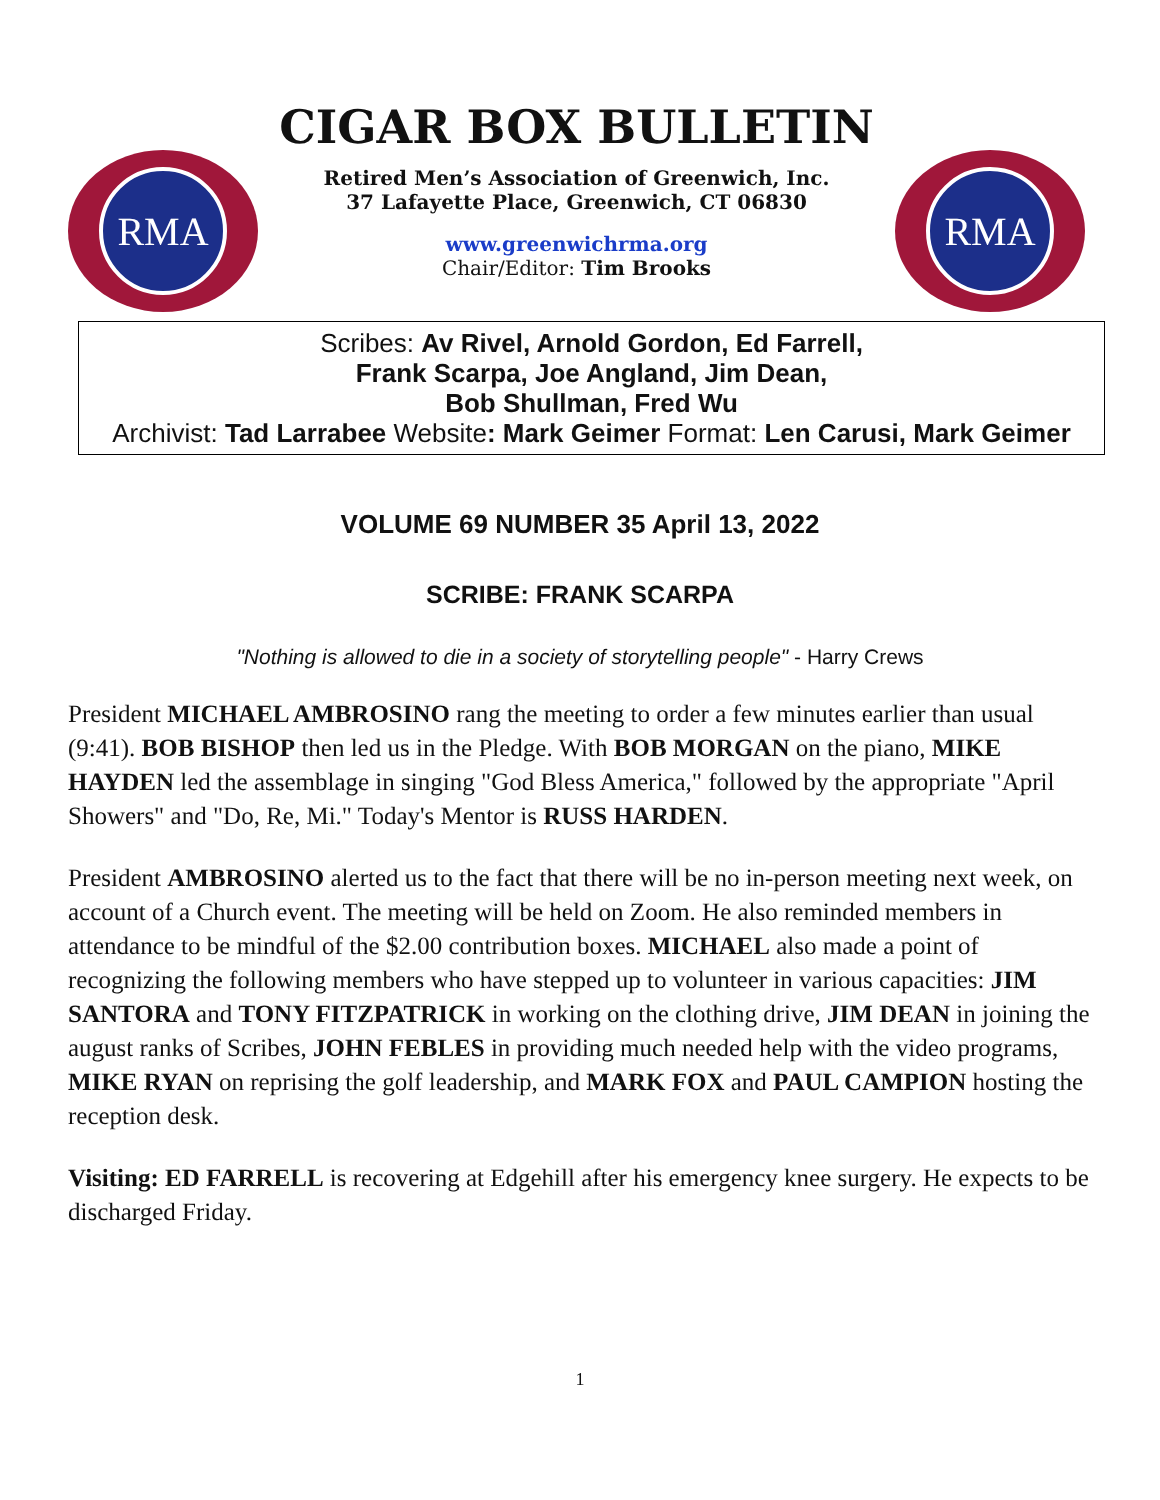RMA
CIGAR BOX BULLETIN
Retired Men’s Association of Greenwich, Inc.
37 Lafayette Place, Greenwich, CT 06830
www.greenwichrma.org
Chair/Editor: Tim Brooks
RMA
Scribes: Av Rivel, Arnold Gordon, Ed Farrell,
Frank Scarpa, Joe Angland, Jim Dean,
Bob Shullman, Fred Wu
Archivist: Tad Larrabee Website: Mark Geimer Format: Len Carusi, Mark Geimer
VOLUME 69 NUMBER 35 April 13, 2022
SCRIBE: FRANK SCARPA
"Nothing is allowed to die in a society of storytelling people" - Harry Crews
President MICHAEL AMBROSINO rang the meeting to order a few minutes earlier than usual (9:41). BOB BISHOP then led us in the Pledge. With BOB MORGAN on the piano, MIKE HAYDEN led the assemblage in singing "God Bless America," followed by the appropriate "April Showers" and "Do, Re, Mi." Today's Mentor is RUSS HARDEN.
President AMBROSINO alerted us to the fact that there will be no in-person meeting next week, on account of a Church event. The meeting will be held on Zoom. He also reminded members in attendance to be mindful of the $2.00 contribution boxes. MICHAEL also made a point of recognizing the following members who have stepped up to volunteer in various capacities: JIM SANTORA and TONY FITZPATRICK in working on the clothing drive, JIM DEAN in joining the august ranks of Scribes, JOHN FEBLES in providing much needed help with the video programs, MIKE RYAN on reprising the golf leadership, and MARK FOX and PAUL CAMPION hosting the reception desk.
Visiting: ED FARRELL is recovering at Edgehill after his emergency knee surgery. He expects to be discharged Friday.
1